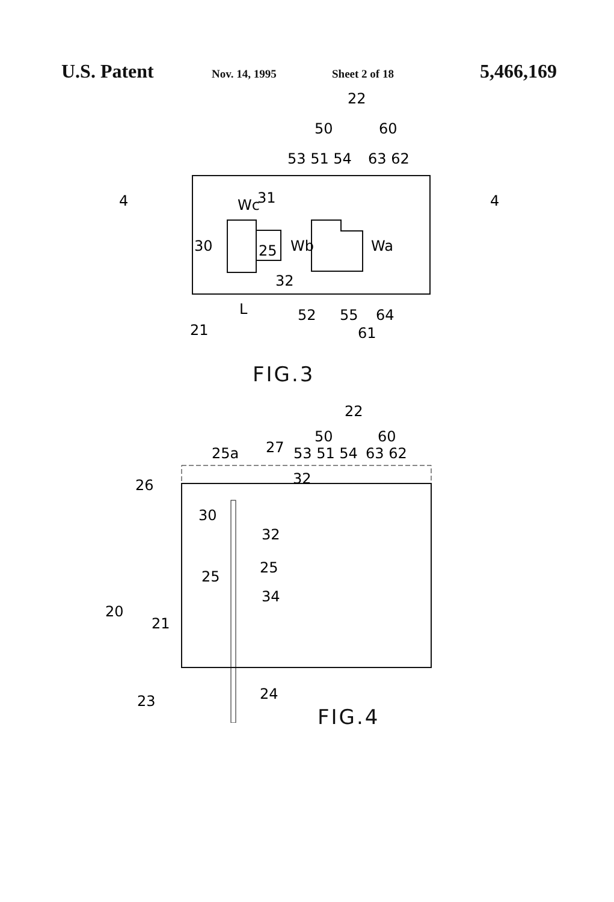U.S. Patent Nov. 14, 1995 Sheet 2 of 18 5,466,169
22
50
60
53 51 54
63 62
4
4
Wc
31
30
25
Wb
Wa
32
L
52
55
64
21
61
FIG.3
22
50
60
25a
27
53 51 54
63 62
26
32
30
32
25
25
34
20
21
23
24
FIG.4